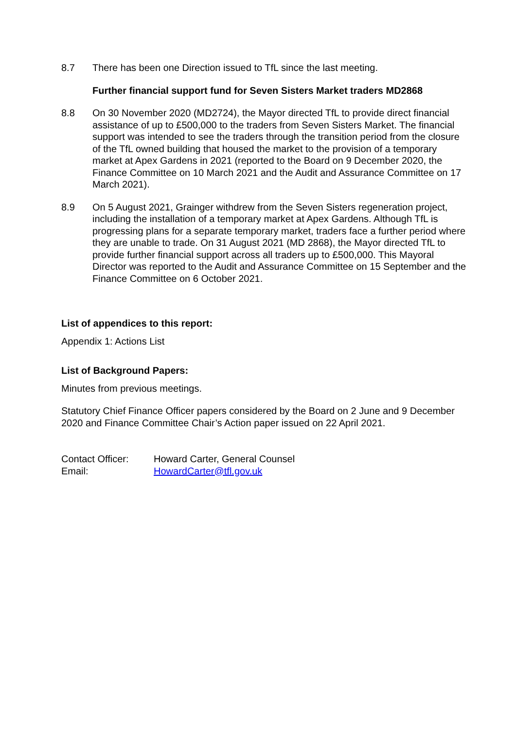8.7 There has been one Direction issued to TfL since the last meeting.
Further financial support fund for Seven Sisters Market traders MD2868
8.8 On 30 November 2020 (MD2724), the Mayor directed TfL to provide direct financial assistance of up to £500,000 to the traders from Seven Sisters Market. The financial support was intended to see the traders through the transition period from the closure of the TfL owned building that housed the market to the provision of a temporary market at Apex Gardens in 2021 (reported to the Board on 9 December 2020, the Finance Committee on 10 March 2021 and the Audit and Assurance Committee on 17 March 2021).
8.9 On 5 August 2021, Grainger withdrew from the Seven Sisters regeneration project, including the installation of a temporary market at Apex Gardens. Although TfL is progressing plans for a separate temporary market, traders face a further period where they are unable to trade. On 31 August 2021 (MD 2868), the Mayor directed TfL to provide further financial support across all traders up to £500,000. This Mayoral Director was reported to the Audit and Assurance Committee on 15 September and the Finance Committee on 6 October 2021.
List of appendices to this report:
Appendix 1: Actions List
List of Background Papers:
Minutes from previous meetings.
Statutory Chief Finance Officer papers considered by the Board on 2 June and 9 December 2020 and Finance Committee Chair’s Action paper issued on 22 April 2021.
| Contact Officer: | Howard Carter, General Counsel |
| Email: | HowardCarter@tfl.gov.uk |